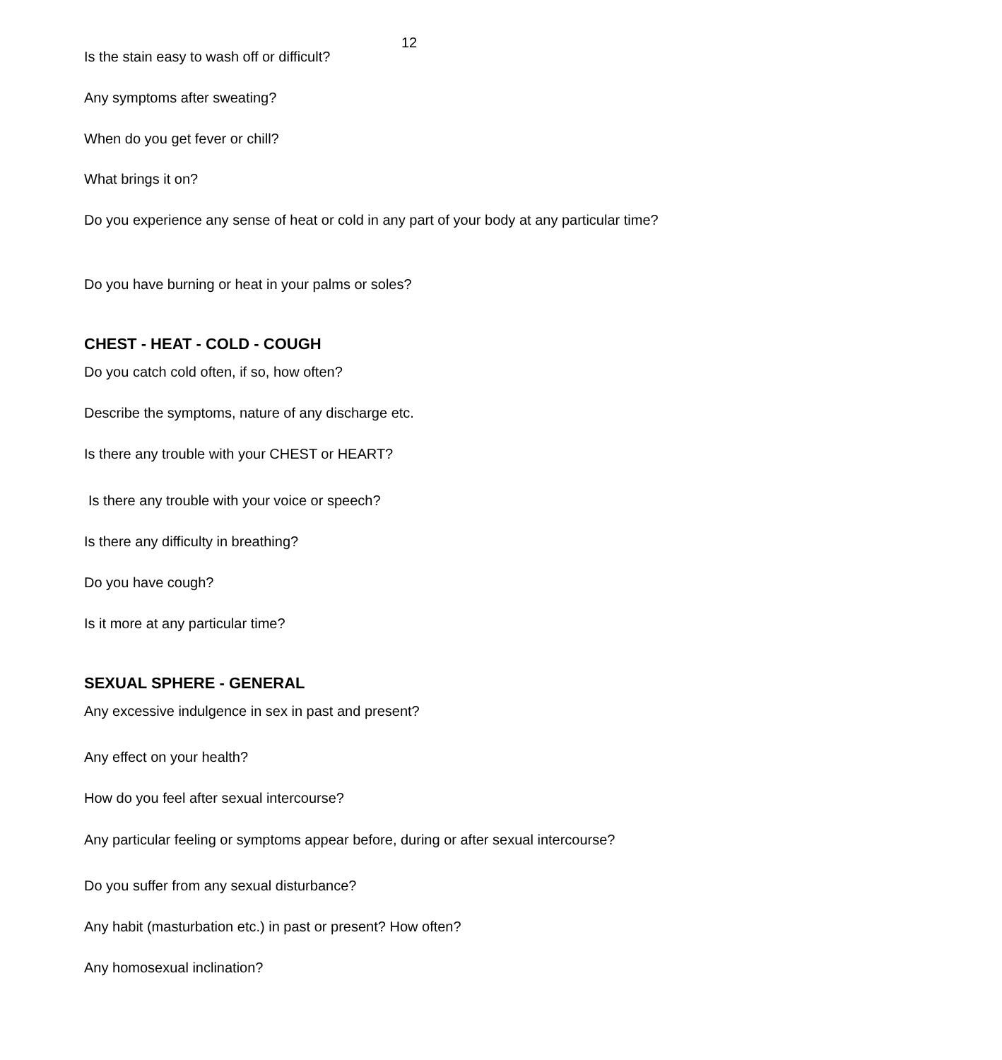12
Is the stain easy to wash off or difficult?
Any symptoms after sweating?
When do you get fever or chill?
What brings it on?
Do you experience any sense of heat or cold in any part of your body at any particular time?
Do you have burning or heat in your palms or soles?
CHEST - HEAT - COLD - COUGH
Do you catch cold often, if so, how often?
Describe the symptoms, nature of any discharge etc.
Is there any trouble with your CHEST or HEART?
Is there any trouble with your voice or speech?
Is there any difficulty in breathing?
Do you have cough?
Is it more at any particular time?
SEXUAL SPHERE - GENERAL
Any excessive indulgence in sex in past and present?
Any effect on your health?
How do you feel after sexual intercourse?
Any particular feeling or symptoms appear before, during or after sexual intercourse?
Do you suffer from any sexual disturbance?
Any habit (masturbation etc.) in past or present? How often?
Any homosexual inclination?